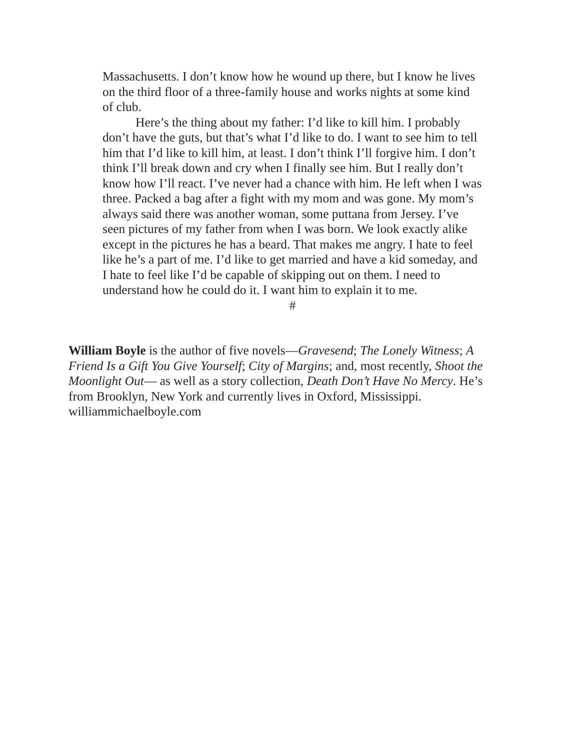Massachusetts. I don’t know how he wound up there, but I know he lives on the third floor of a three-family house and works nights at some kind of club.
Here’s the thing about my father: I’d like to kill him. I probably don’t have the guts, but that’s what I’d like to do. I want to see him to tell him that I’d like to kill him, at least. I don’t think I’ll forgive him. I don’t think I’ll break down and cry when I finally see him. But I really don’t know how I’ll react. I’ve never had a chance with him. He left when I was three. Packed a bag after a fight with my mom and was gone. My mom’s always said there was another woman, some puttana from Jersey. I’ve seen pictures of my father from when I was born. We look exactly alike except in the pictures he has a beard. That makes me angry. I hate to feel like he’s a part of me. I’d like to get married and have a kid someday, and I hate to feel like I’d be capable of skipping out on them. I need to understand how he could do it. I want him to explain it to me.
#
William Boyle is the author of five novels—Gravesend; The Lonely Witness; A Friend Is a Gift You Give Yourself; City of Margins; and, most recently, Shoot the Moonlight Out— as well as a story collection, Death Don’t Have No Mercy. He’s from Brooklyn, New York and currently lives in Oxford, Mississippi. williammichaelboyle.com